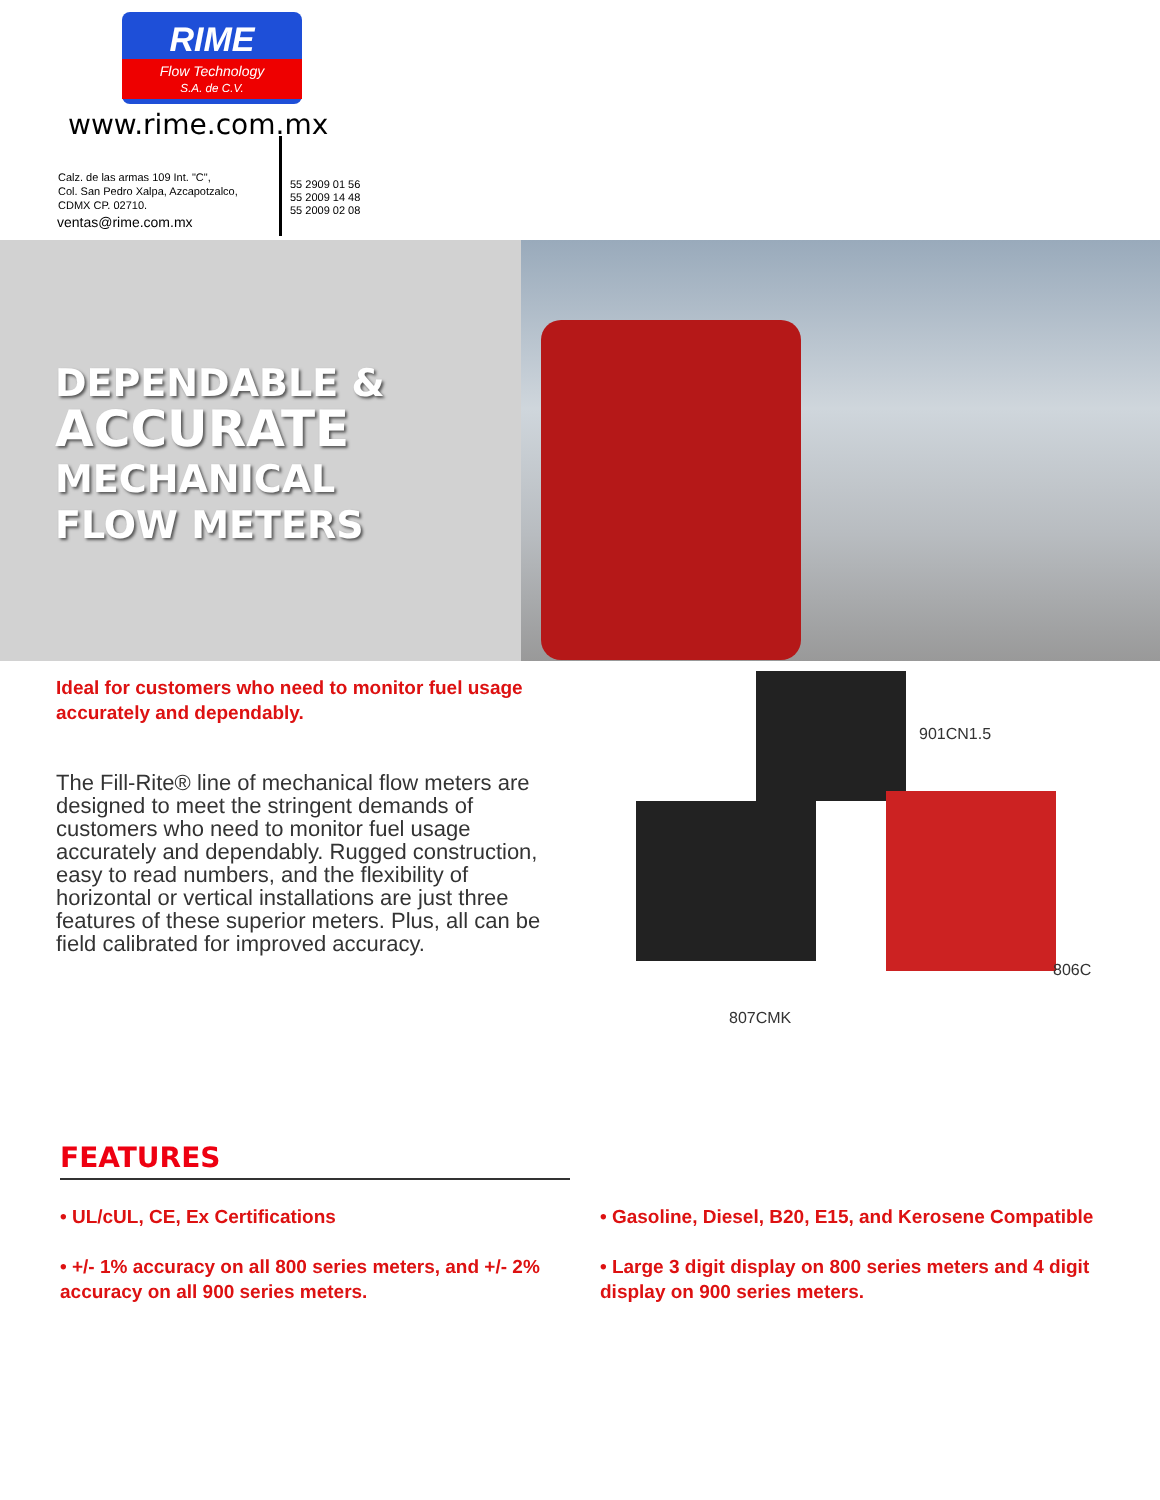RIME
Flow Technology
S.A. de C.V.
www.rime.com.mx
Calz. de las armas 109 Int. "C",
Col. San Pedro Xalpa, Azcapotzalco,
CDMX CP. 02710.
ventas@rime.com.mx
55 2909 01 56
55 2009 14 48
55 2009 02 08
DEPENDABLE &
ACCURATE
MECHANICAL
FLOW METERS
Ideal for customers who need to monitor fuel usage accurately and dependably.
The Fill-Rite® line of mechanical flow meters are designed to meet the stringent demands of customers who need to monitor fuel usage accurately and dependably. Rugged construction, easy to read numbers, and the flexibility of horizontal or vertical installations are just three features of these superior meters. Plus, all can be field calibrated for improved accuracy.
901CN1.5
806C
807CMK
FEATURES
• UL/cUL, CE, Ex Certifications
• +/- 1% accuracy on all 800 series meters, and +/- 2% accuracy on all 900 series meters.
• Gasoline, Diesel, B20, E15, and Kerosene Compatible
• Large 3 digit display on 800 series meters and 4 digit display on 900 series meters.